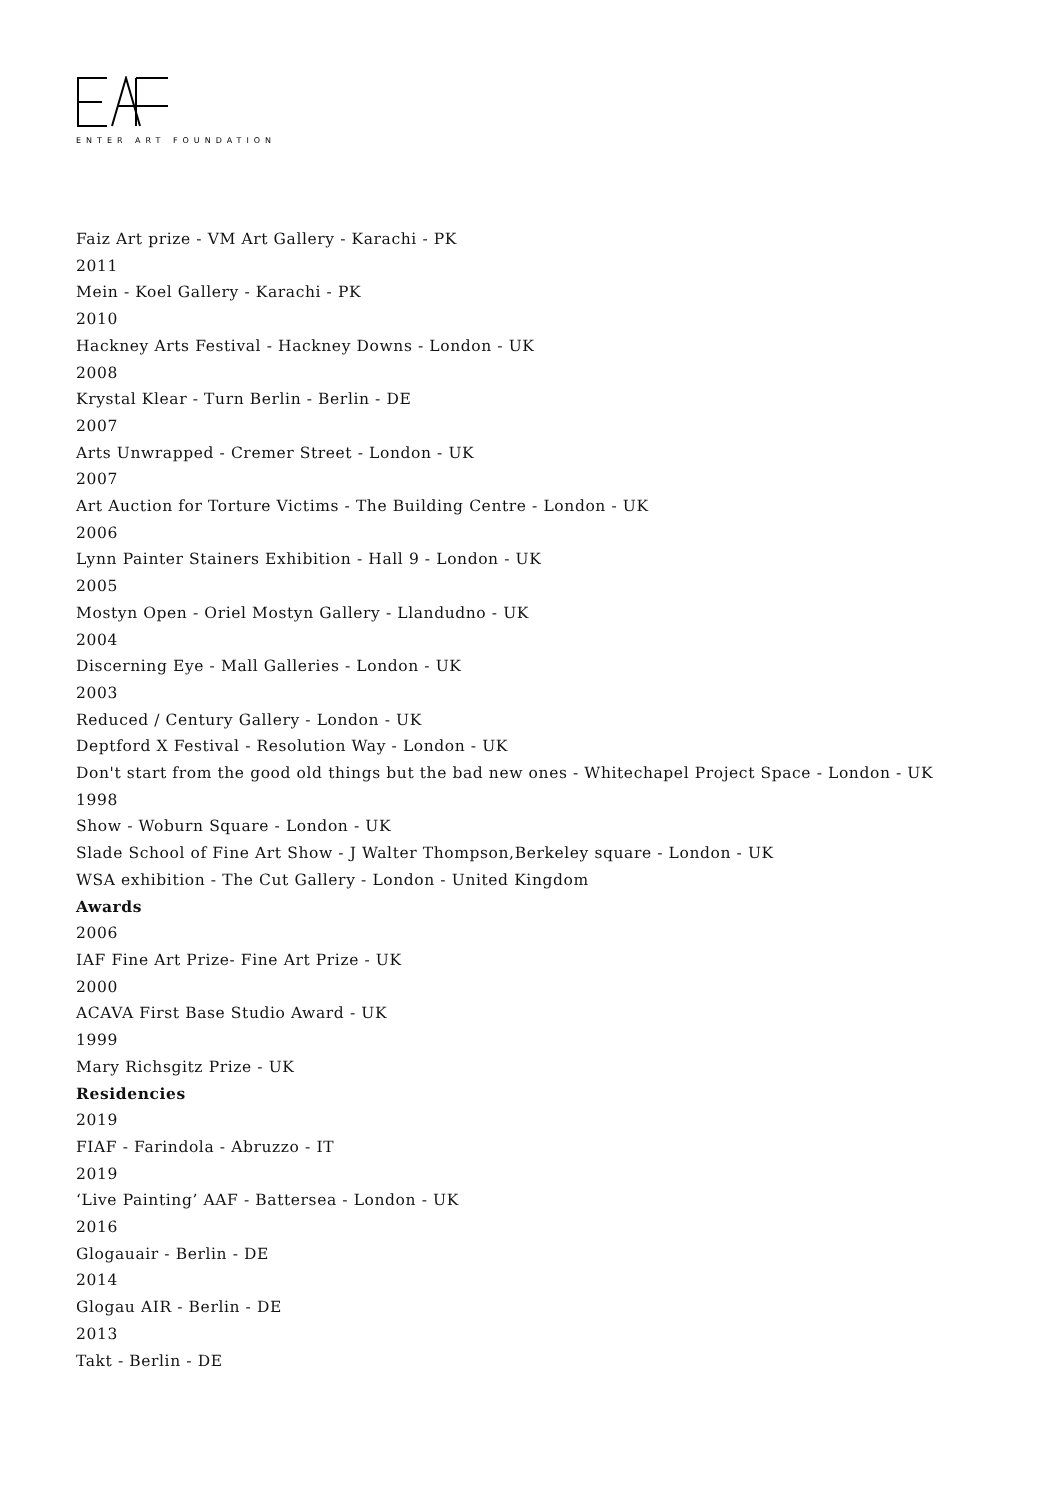ENTER ART FOUNDATION
Faiz Art prize - VM Art Gallery - Karachi - PK
2011
Mein - Koel Gallery - Karachi - PK
2010
Hackney Arts Festival - Hackney Downs - London - UK
2008
Krystal Klear - Turn Berlin - Berlin - DE
2007
Arts Unwrapped - Cremer Street - London - UK
2007
Art Auction for Torture Victims - The Building Centre - London - UK
2006
Lynn Painter Stainers Exhibition - Hall 9 - London - UK
2005
Mostyn Open - Oriel Mostyn Gallery - Llandudno - UK
2004
Discerning Eye - Mall Galleries - London - UK
2003
Reduced / Century Gallery - London - UK
Deptford X Festival - Resolution Way - London - UK
Don't start from the good old things but the bad new ones - Whitechapel Project Space - London - UK
1998
Show - Woburn Square - London - UK
Slade School of Fine Art Show - J Walter Thompson,Berkeley square - London - UK
WSA exhibition - The Cut Gallery - London - United Kingdom
Awards
2006
IAF Fine Art Prize- Fine Art Prize - UK
2000
ACAVA First Base Studio Award - UK
1999
Mary Richsgitz Prize - UK
Residencies
2019
FIAF - Farindola - Abruzzo - IT
2019
‘Live Painting’ AAF - Battersea - London - UK
2016
Glogauair - Berlin - DE
2014
Glogau AIR - Berlin - DE
2013
Takt - Berlin - DE